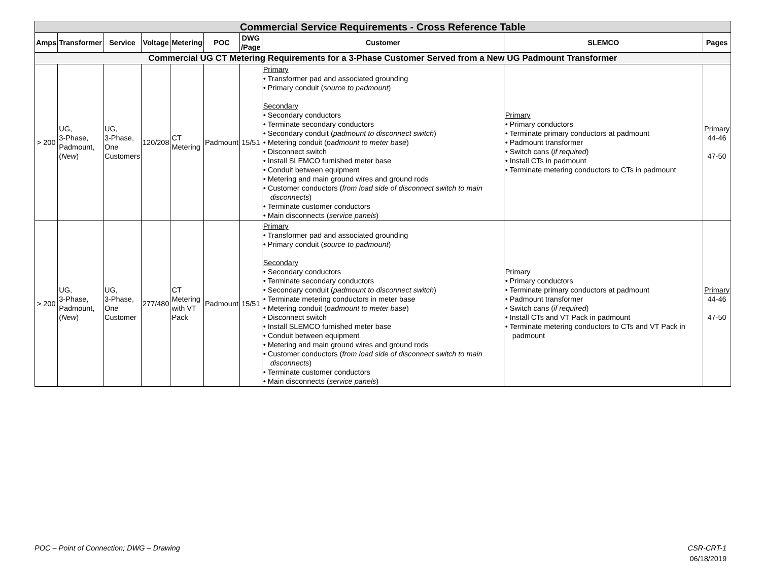| Commercial Service Requirements - Cross Reference Table | | | | | | | | | |
| --- | --- | --- | --- | --- | --- | --- | --- | --- | --- |
| Amps | Transformer | Service | Voltage | Metering | POC | DWG /Page | Customer | SLEMCO | Pages |
| Commercial UG CT Metering Requirements for a 3-Phase Customer Served from a New UG Padmount Transformer | | | | | | | | | |
| > 200 | UG, 3-Phase, Padmount, ( New ) | UG, 3-Phase, One Customers | 120/208 | CT Metering | Padmount | 15/51 | Primary • Transformer pad and associated grounding • Primary conduit ( source to padmount ) Secondary • Secondary conductors • Terminate secondary conductors • Secondary conduit ( padmount to disconnect switch ) • Metering conduit ( padmount to meter base ) • Disconnect switch • Install SLEMCO furnished meter base • Conduit between equipment • Metering and main ground wires and ground rods • Customer conductors ( from load side of disconnect switch to main disconnects ) • Terminate customer conductors • Main disconnects ( service panels ) | Primary • Primary conductors • Terminate primary conductors at padmount • Padmount transformer • Switch cans ( if required ) • Install CTs in padmount • Terminate metering conductors to CTs in padmount | Primary 44-46 47-50 |
| > 200 | UG, 3-Phase, Padmount, ( New ) | UG, 3-Phase, One Customer | 277/480 | CT Metering with VT Pack | Padmount | 15/51 | Primary • Transformer pad and associated grounding • Primary conduit ( source to padmount ) Secondary • Secondary conductors • Terminate secondary conductors • Secondary conduit ( padmount to disconnect switch ) • Terminate metering conductors in meter base • Metering conduit ( padmount to meter base ) • Disconnect switch • Install SLEMCO furnished meter base • Conduit between equipment • Metering and main ground wires and ground rods • Customer conductors ( from load side of disconnect switch to main disconnects ) • Terminate customer conductors • Main disconnects ( service panels ) | Primary • Primary conductors • Terminate primary conductors at padmount • Padmount transformer • Switch cans ( if required ) • Install CTs and VT Pack in padmount • Terminate metering conductors to CTs and VT Pack in padmount | Primary 44-46 47-50 |
POC – Point of Connection; DWG – Drawing
CSR-CRT-1
06/18/2019